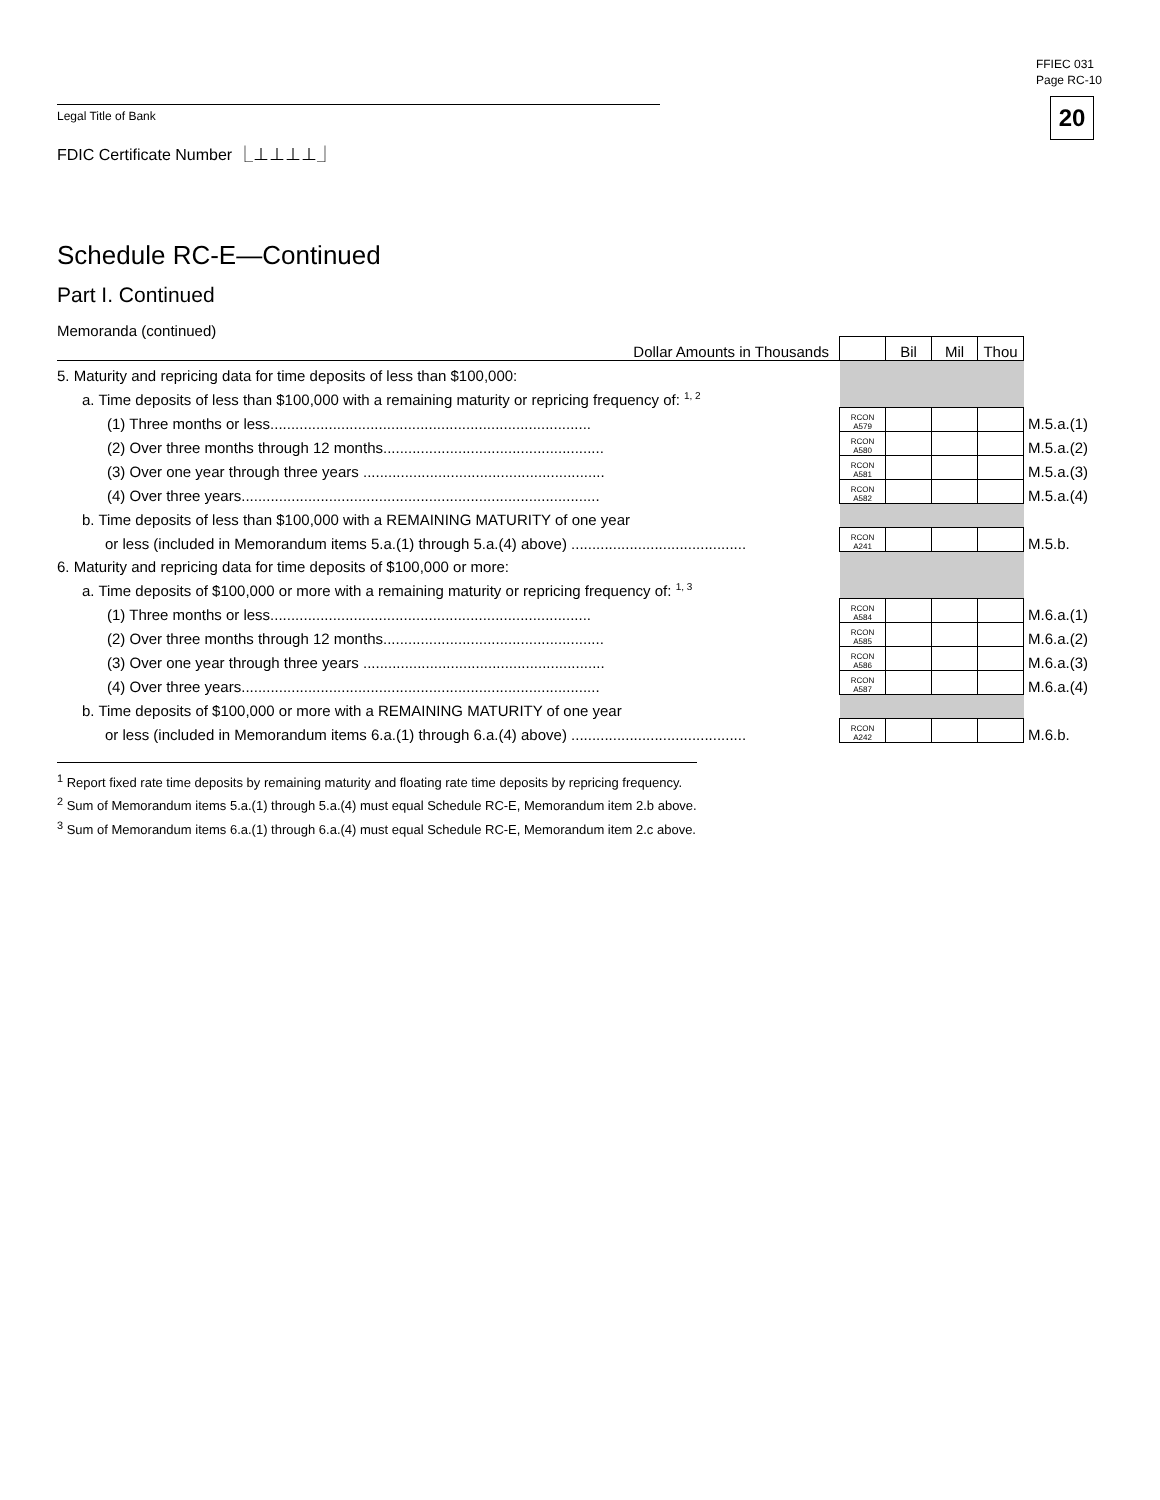FFIEC 031
Page RC-10
20 Legal Title of Bank
FDIC Certificate Number ⎿⊥⊥⊥⊥⏌
Schedule RC-E—Continued
Part I. Continued
Memoranda (continued)
| Dollar Amounts in Thousands | | Bil | Mil | Thou | |
| 5. Maturity and repricing data for time deposits of less than $100,000: | | | | | |
| a. Time deposits of less than $100,000 with a remaining maturity or repricing frequency of: <sup>1, 2</sup> | | | | | |
| (1) Three months or less............................................................................. | RCON A579 | | | | M.5.a.(1) |
| (2) Over three months through 12 months..................................................... | RCON A580 | | | | M.5.a.(2) |
| (3) Over one year through three years .......................................................... | RCON A581 | | | | M.5.a.(3) |
| (4) Over three years...................................................................................... | RCON A582 | | | | M.5.a.(4) |
| b. Time deposits of less than $100,000 with a REMAINING MATURITY of one year | | | | | |
| or less (included in Memorandum items 5.a.(1) through 5.a.(4) above) .......................................... | RCON A241 | | | | M.5.b. |
| 6. Maturity and repricing data for time deposits of $100,000 or more: | | | | | |
| a. Time deposits of $100,000 or more with a remaining maturity or repricing frequency of: <sup>1, 3</sup> | | | | | |
| (1) Three months or less............................................................................. | RCON A584 | | | | M.6.a.(1) |
| (2) Over three months through 12 months..................................................... | RCON A585 | | | | M.6.a.(2) |
| (3) Over one year through three years .......................................................... | RCON A586 | | | | M.6.a.(3) |
| (4) Over three years...................................................................................... | RCON A587 | | | | M.6.a.(4) |
| b. Time deposits of $100,000 or more with a REMAINING MATURITY of one year | | | | | |
| or less (included in Memorandum items 6.a.(1) through 6.a.(4) above) .......................................... | RCON A242 | | | | M.6.b. |
<sup>1</sup> Report fixed rate time deposits by remaining maturity and floating rate time deposits by repricing frequency.
<sup>2</sup> Sum of Memorandum items 5.a.(1) through 5.a.(4) must equal Schedule RC-E, Memorandum item 2.b above.
<sup>3</sup> Sum of Memorandum items 6.a.(1) through 6.a.(4) must equal Schedule RC-E, Memorandum item 2.c above.